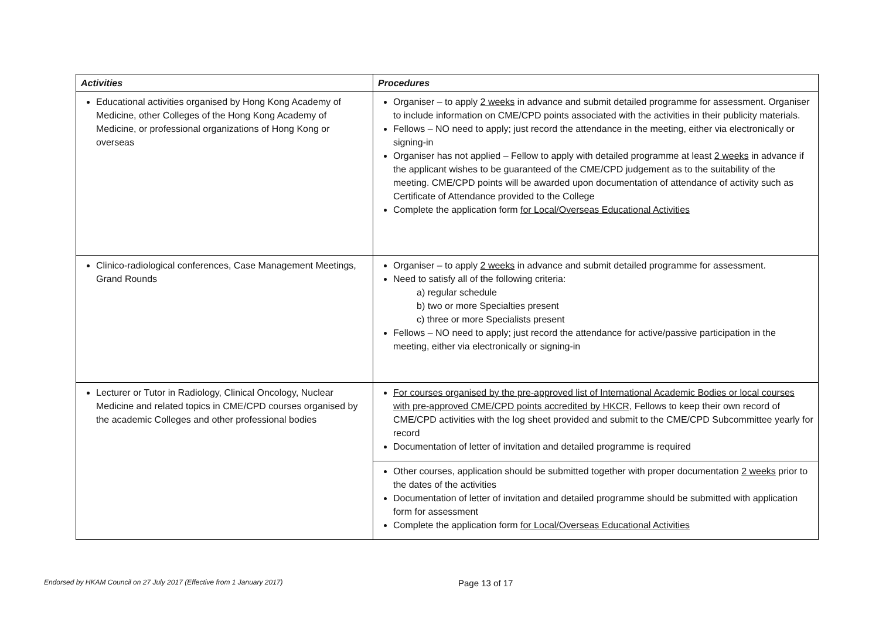| Activities | Procedures |
| --- | --- |
| Educational activities organised by Hong Kong Academy of Medicine, other Colleges of the Hong Kong Academy of Medicine, or professional organizations of Hong Kong or overseas | Organiser – to apply 2 weeks in advance and submit detailed programme for assessment. Organiser to include information on CME/CPD points associated with the activities in their publicity materials. Fellows – NO need to apply; just record the attendance in the meeting, either via electronically or signing-in Organiser has not applied – Fellow to apply with detailed programme at least 2 weeks in advance if the applicant wishes to be guaranteed of the CME/CPD judgement as to the suitability of the meeting. CME/CPD points will be awarded upon documentation of attendance of activity such as Certificate of Attendance provided to the College Complete the application form for Local/Overseas Educational Activities |
| Clinico-radiological conferences, Case Management Meetings, Grand Rounds | Organiser – to apply 2 weeks in advance and submit detailed programme for assessment. Need to satisfy all of the following criteria: a) regular schedule b) two or more Specialties present c) three or more Specialists present Fellows – NO need to apply; just record the attendance for active/passive participation in the meeting, either via electronically or signing-in |
| Lecturer or Tutor in Radiology, Clinical Oncology, Nuclear Medicine and related topics in CME/CPD courses organised by the academic Colleges and other professional bodies | For courses organised by the pre-approved list of International Academic Bodies or local courses with pre-approved CME/CPD points accredited by HKCR , Fellows to keep their own record of CME/CPD activities with the log sheet provided and submit to the CME/CPD Subcommittee yearly for record Documentation of letter of invitation and detailed programme is required |
| | Other courses, application should be submitted together with proper documentation 2 weeks prior to the dates of the activities Documentation of letter of invitation and detailed programme should be submitted with application form for assessment Complete the application form for Local/Overseas Educational Activities |
Endorsed by HKAM Council on 27 July 2017 (Effective from 1 January 2017) Page 13 of 17